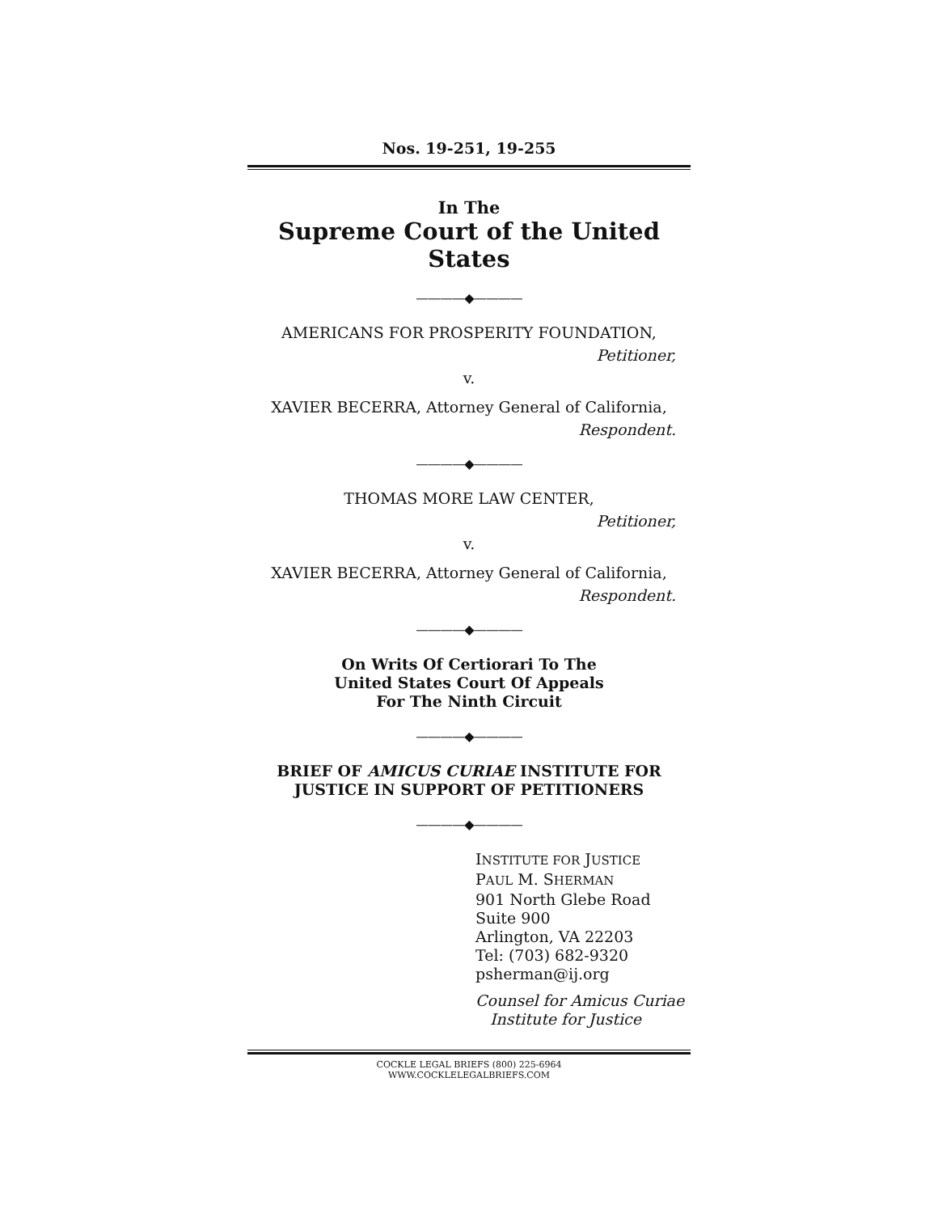Nos. 19-251, 19-255
In The
Supreme Court of the United States
————◆————
AMERICANS FOR PROSPERITY FOUNDATION,
Petitioner,
v.
XAVIER BECERRA, Attorney General of California,
Respondent.
————◆————
THOMAS MORE LAW CENTER,
Petitioner,
v.
XAVIER BECERRA, Attorney General of California,
Respondent.
————◆————
On Writs Of Certiorari To The
United States Court Of Appeals
For The Ninth Circuit
————◆————
BRIEF OF AMICUS CURIAE INSTITUTE FOR
JUSTICE IN SUPPORT OF PETITIONERS
————◆————
INSTITUTE FOR JUSTICE
PAUL M. SHERMAN
901 North Glebe Road
Suite 900
Arlington, VA 22203
Tel: (703) 682-9320
psherman@ij.org
Counsel for Amicus Curiae
Institute for Justice
COCKLE LEGAL BRIEFS (800) 225-6964
WWW.COCKLELEGALBRIEFS.COM